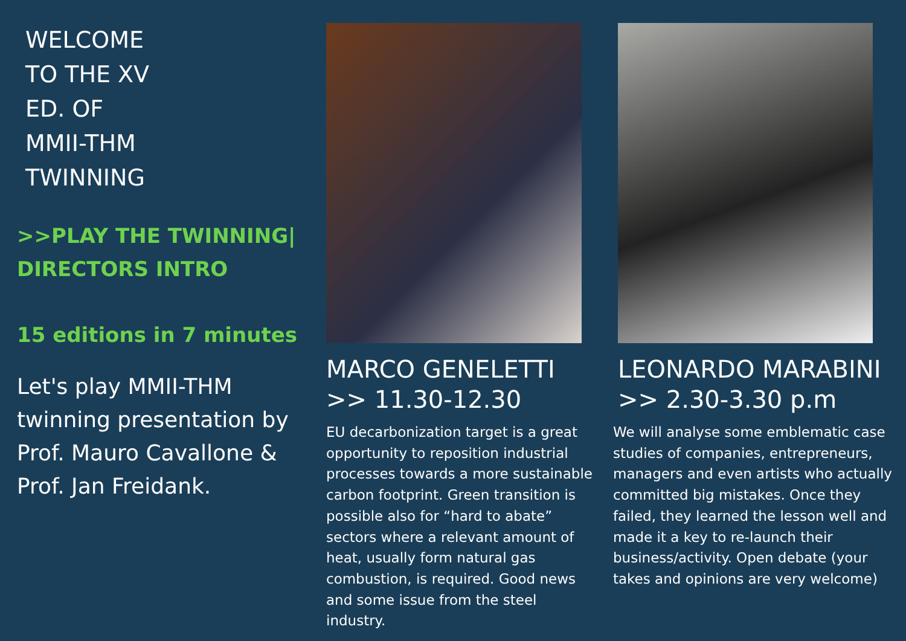WELCOME
TO THE XV
ED. OF
MMII-THM
TWINNING
>>PLAY THE TWINNING|
DIRECTORS INTRO
15 editions in 7 minutes
Let's play MMII-THM twinning presentation by Prof. Mauro Cavallone & Prof. Jan Freidank.
MARCO GENELETTI
>> 11.30-12.30
EU decarbonization target is a great opportunity to reposition industrial processes towards a more sustainable carbon footprint. Green transition is possible also for “hard to abate” sectors where a relevant amount of heat, usually form natural gas combustion, is required. Good news and some issue from the steel industry.
LEONARDO MARABINI
>> 2.30-3.30 p.m
We will analyse some emblematic case studies of companies, entrepreneurs, managers and even artists who actually committed big mistakes. Once they failed, they learned the lesson well and made it a key to re-launch their business/activity. Open debate (your takes and opinions are very welcome)